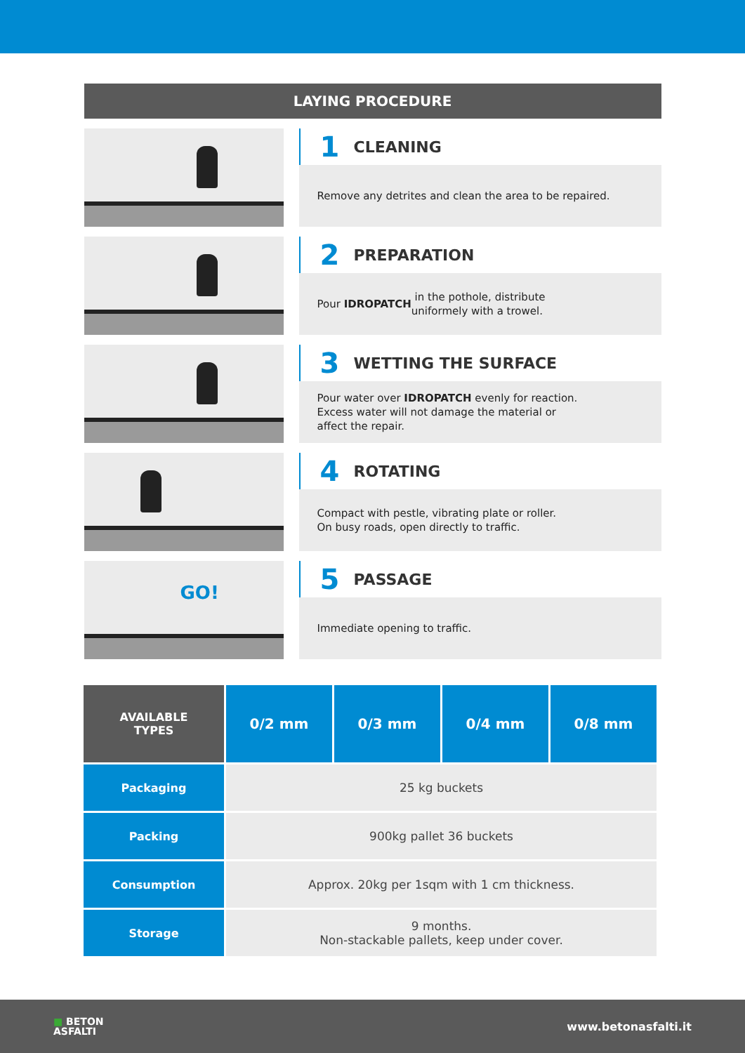LAYING PROCEDURE
1 CLEANING
Remove any detrites and clean the area to be repaired.
2 PREPARATION
Pour IDROPATCH in the pothole, distribute
uniformely with a trowel.
3 WETTING THE SURFACE
Pour water over IDROPATCH evenly for reaction.
Excess water will not damage the material or
affect the repair.
4 ROTATING
Compact with pestle, vibrating plate or roller.
On busy roads, open directly to traffic.
GO!
5 PASSAGE
Immediate opening to traffic.
| AVAILABLE TYPES | 0/2 mm | 0/3 mm | 0/4 mm | 0/8 mm |
| --- | --- | --- | --- | --- |
| Packaging | 25 kg buckets | | | |
| Packing | 900kg pallet 36 buckets | | | |
| Consumption | Approx. 20kg per 1sqm with 1 cm thickness. | | | |
| Storage | 9 months. Non-stackable pallets, keep under cover. | | | |
■ BETON
ASFALTI
www.betonasfalti.it